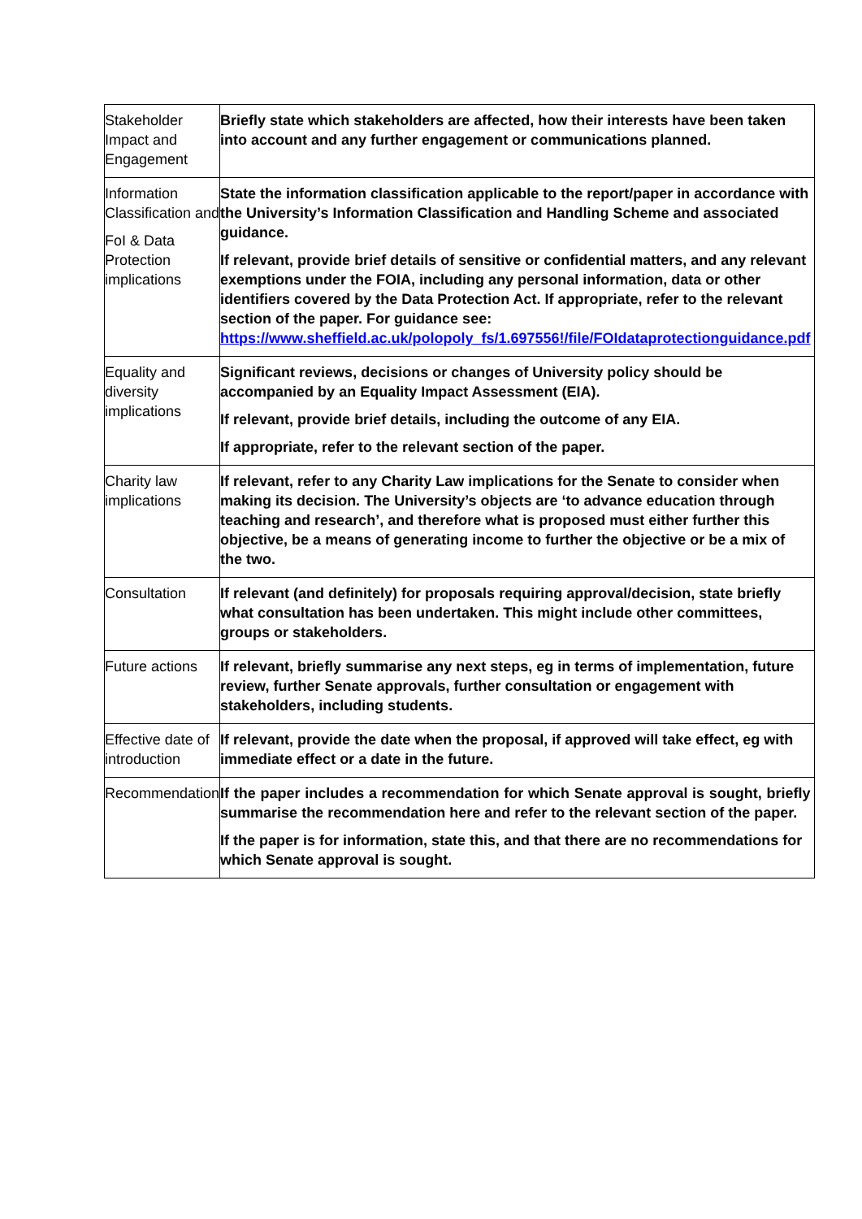| Stakeholder Impact and Engagement | Briefly state which stakeholders are affected, how their interests have been taken into account and any further engagement or communications planned. |
| Information Classification and FoI & Data Protection implications | State the information classification applicable to the report/paper in accordance with the University’s Information Classification and Handling Scheme and associated guidance. If relevant, provide brief details of sensitive or confidential matters, and any relevant exemptions under the FOIA, including any personal information, data or other identifiers covered by the Data Protection Act. If appropriate, refer to the relevant section of the paper. For guidance see: https://www.sheffield.ac.uk/polopoly_fs/1.697556!/file/FOIdataprotectionguidance.pdf |
| Equality and diversity implications | Significant reviews, decisions or changes of University policy should be accompanied by an Equality Impact Assessment (EIA). If relevant, provide brief details, including the outcome of any EIA. If appropriate, refer to the relevant section of the paper. |
| Charity law implications | If relevant, refer to any Charity Law implications for the Senate to consider when making its decision. The University’s objects are ‘to advance education through teaching and research’, and therefore what is proposed must either further this objective, be a means of generating income to further the objective or be a mix of the two. |
| Consultation | If relevant (and definitely) for proposals requiring approval/decision, state briefly what consultation has been undertaken. This might include other committees, groups or stakeholders. |
| Future actions | If relevant, briefly summarise any next steps, eg in terms of implementation, future review, further Senate approvals, further consultation or engagement with stakeholders, including students. |
| Effective date of introduction | If relevant, provide the date when the proposal, if approved will take effect, eg with immediate effect or a date in the future. |
| Recommendation | If the paper includes a recommendation for which Senate approval is sought, briefly summarise the recommendation here and refer to the relevant section of the paper. If the paper is for information, state this, and that there are no recommendations for which Senate approval is sought. |